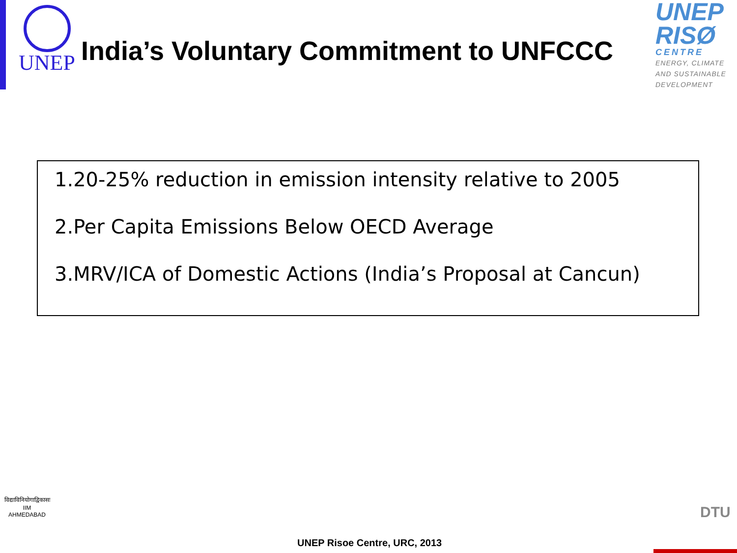UNEP
India’s Voluntary Commitment to UNFCCC
UNEP
RISØ
CENTRE
ENERGY, CLIMATE
AND SUSTAINABLE
DEVELOPMENT
1.20-25% reduction in emission intensity relative to 2005
2.Per Capita Emissions Below OECD Average
3.MRV/ICA of Domestic Actions (India’s Proposal at Cancun)
विद्याविनियोगाद्विकासः
IIM
AHMEDABAD
UNEP Risoe Centre, URC, 2013
DTU